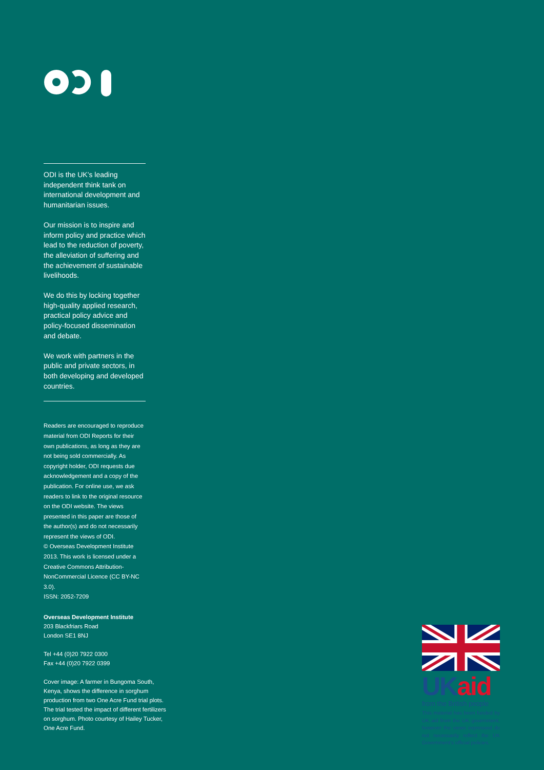ODI is the UK’s leading independent think tank on international development and humanitarian issues.
Our mission is to inspire and inform policy and practice which lead to the reduction of poverty, the alleviation of suffering and the achievement of sustainable livelihoods.
We do this by locking together high-quality applied research, practical policy advice and policy-focused dissemination and debate.
We work with partners in the public and private sectors, in both developing and developed countries.
Readers are encouraged to reproduce material from ODI Reports for their own publications, as long as they are not being sold commercially. As copyright holder, ODI requests due acknowledgement and a copy of the publication. For online use, we ask readers to link to the original resource on the ODI website. The views presented in this paper are those of the author(s) and do not necessarily represent the views of ODI.
© Overseas Development Institute 2013. This work is licensed under a Creative Commons Attribution-NonCommercial Licence (CC BY-NC 3.0).
ISSN: 2052-7209
Overseas Development Institute
203 Blackfriars Road
London SE1 8NJ
Tel +44 (0)20 7922 0300
Fax +44 (0)20 7922 0399
Cover image: A farmer in Bungoma South, Kenya, shows the difference in sorghum production from two One Acre Fund trial plots. The trial tested the impact of different fertilizers on sorghum. Photo courtesy of Hailey Tucker, One Acre Fund.
UK aid
from the British people
This material has been funded by UK aid from the UK government, however the views expressed do not necessarily reflect the UK Government’s official policies.